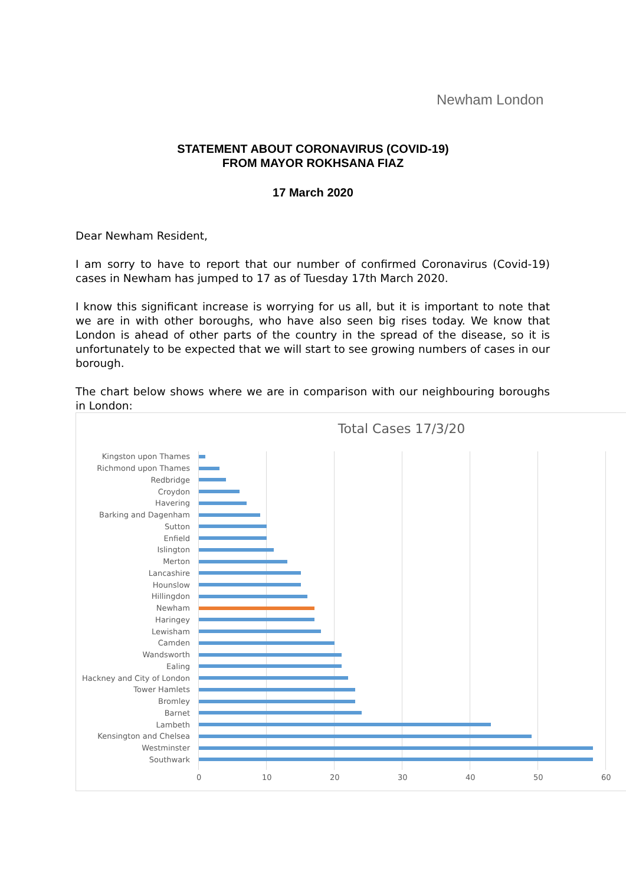Newham London
STATEMENT ABOUT CORONAVIRUS (COVID-19)
FROM MAYOR ROKHSANA FIAZ
17 March 2020
Dear Newham Resident,
I am sorry to have to report that our number of confirmed Coronavirus (Covid-19) cases in Newham has jumped to 17 as of Tuesday 17th March 2020.
I know this significant increase is worrying for us all, but it is important to note that we are in with other boroughs, who have also seen big rises today. We know that London is ahead of other parts of the country in the spread of the disease, so it is unfortunately to be expected that we will start to see growing numbers of cases in our borough.
The chart below shows where we are in comparison with our neighbouring boroughs in London:
Total Cases 17/3/20
Kingston upon Thames
Richmond upon Thames
Redbridge
Croydon
Havering
Barking and Dagenham
Sutton
Enfield
Islington
Merton
Lancashire
Hounslow
Hillingdon
Newham
Haringey
Lewisham
Camden
Wandsworth
Ealing
Hackney and City of London
Tower Hamlets
Bromley
Barnet
Lambeth
Kensington and Chelsea
Westminster
Southwark
0 10 20 30 40 50 60